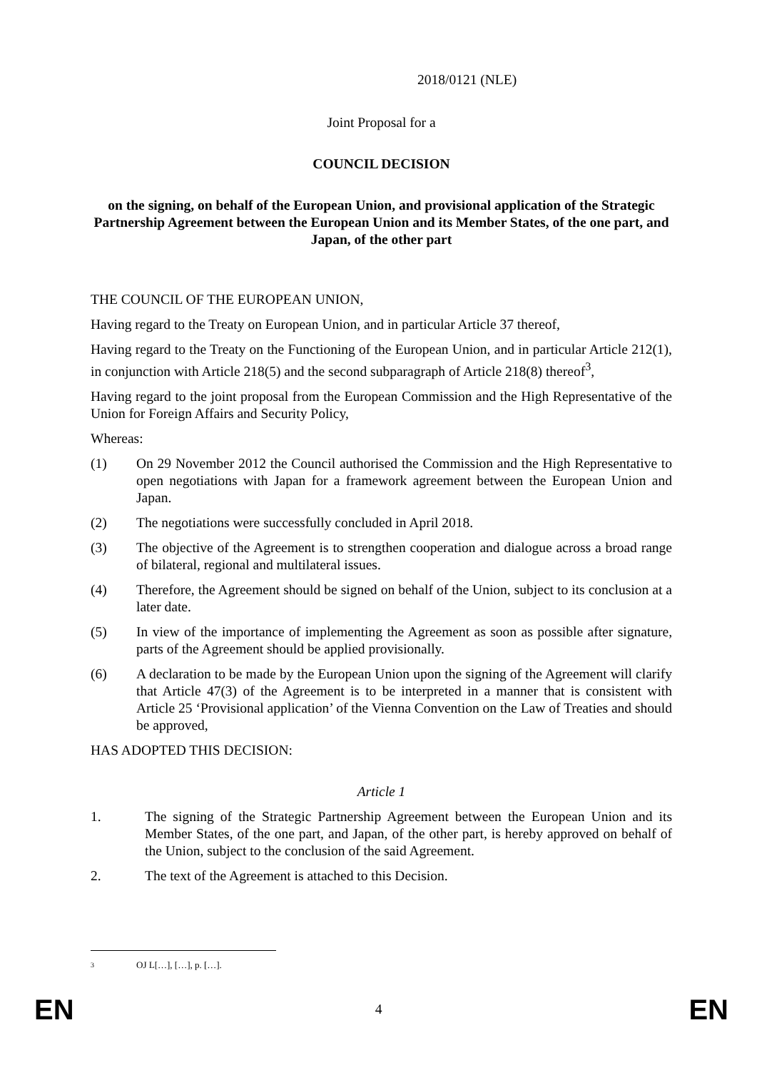2018/0121 (NLE)
Joint Proposal for a
COUNCIL DECISION
on the signing, on behalf of the European Union, and provisional application of the Strategic Partnership Agreement between the European Union and its Member States, of the one part, and Japan, of the other part
THE COUNCIL OF THE EUROPEAN UNION,
Having regard to the Treaty on European Union, and in particular Article 37 thereof,
Having regard to the Treaty on the Functioning of the European Union, and in particular Article 212(1), in conjunction with Article 218(5) and the second subparagraph of Article 218(8) thereof<sup>3</sup>,
Having regard to the joint proposal from the European Commission and the High Representative of the Union for Foreign Affairs and Security Policy,
Whereas:
(1) On 29 November 2012 the Council authorised the Commission and the High Representative to open negotiations with Japan for a framework agreement between the European Union and Japan.
(2) The negotiations were successfully concluded in April 2018.
(3) The objective of the Agreement is to strengthen cooperation and dialogue across a broad range of bilateral, regional and multilateral issues.
(4) Therefore, the Agreement should be signed on behalf of the Union, subject to its conclusion at a later date.
(5) In view of the importance of implementing the Agreement as soon as possible after signature, parts of the Agreement should be applied provisionally.
(6) A declaration to be made by the European Union upon the signing of the Agreement will clarify that Article 47(3) of the Agreement is to be interpreted in a manner that is consistent with Article 25 ‘Provisional application’ of the Vienna Convention on the Law of Treaties and should be approved,
HAS ADOPTED THIS DECISION:
Article 1
1. The signing of the Strategic Partnership Agreement between the European Union and its Member States, of the one part, and Japan, of the other part, is hereby approved on behalf of the Union, subject to the conclusion of the said Agreement.
2. The text of the Agreement is attached to this Decision.
3 OJ L[…], […], p. […].
EN 4 EN